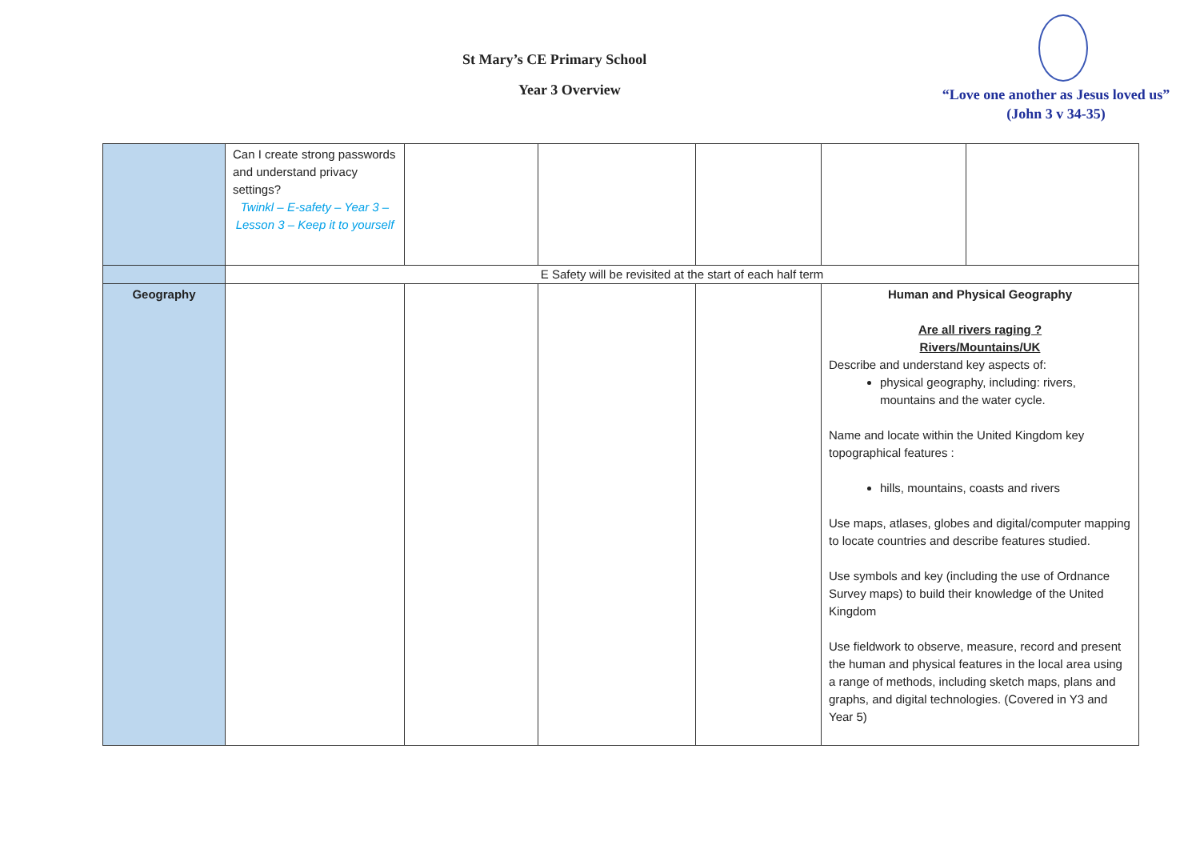St Mary’s CE Primary School
Year 3 Overview
“Love one another as Jesus loved us”
(John 3 v 34-35)
| | Can I create strong passwords and understand privacy settings? Twinkl – E-safety – Year 3 – Lesson 3 – Keep it to yourself | | | | | |
| | E Safety will be revisited at the start of each half term | | | | | |
| Geography | | | | | Human and Physical Geography Are all rivers raging ? Rivers/Mountains/UK Describe and understand key aspects of: physical geography, including: rivers, mountains and the water cycle. Name and locate within the United Kingdom key topographical features : hills, mountains, coasts and rivers Use maps, atlases, globes and digital/computer mapping to locate countries and describe features studied. Use symbols and key (including the use of Ordnance Survey maps) to build their knowledge of the United Kingdom Use fieldwork to observe, measure, record and present the human and physical features in the local area using a range of methods, including sketch maps, plans and graphs, and digital technologies. (Covered in Y3 and Year 5) | |